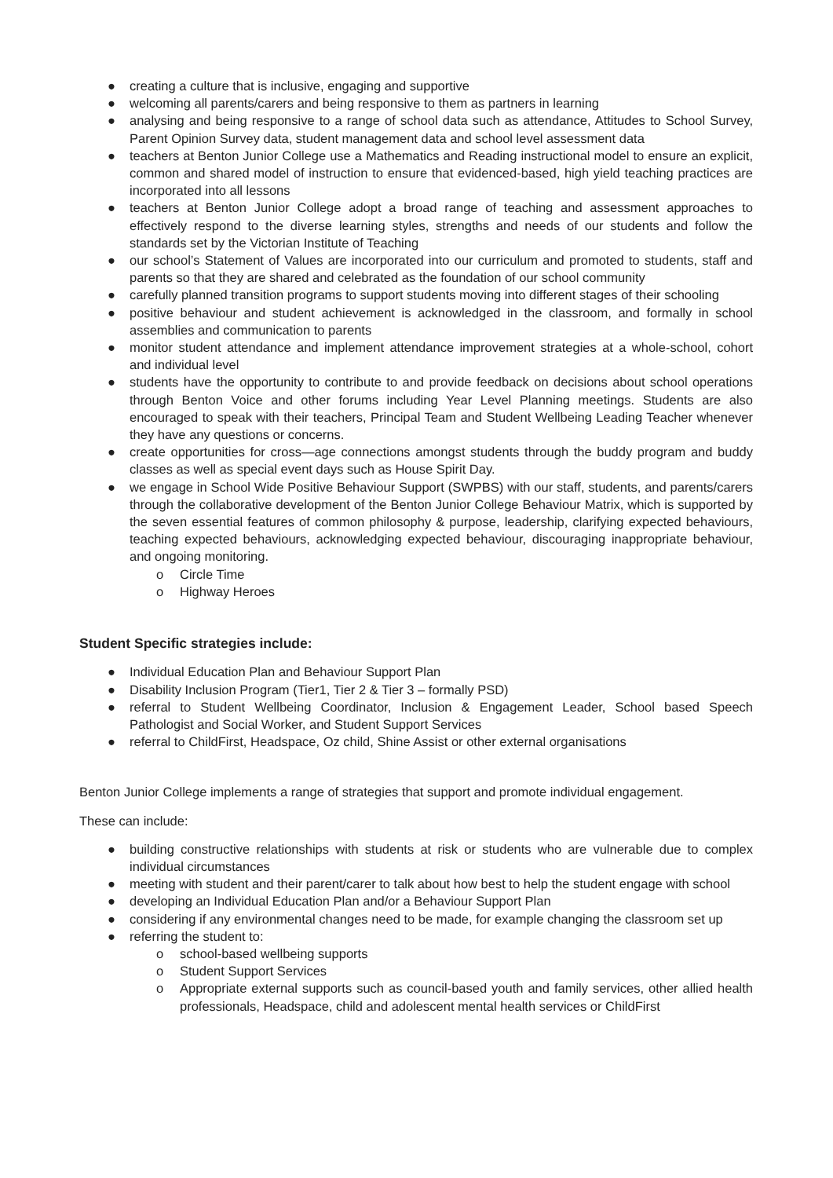● creating a culture that is inclusive, engaging and supportive
● welcoming all parents/carers and being responsive to them as partners in learning
● analysing and being responsive to a range of school data such as attendance, Attitudes to School Survey, Parent Opinion Survey data, student management data and school level assessment data
● teachers at Benton Junior College use a Mathematics and Reading instructional model to ensure an explicit, common and shared model of instruction to ensure that evidenced-based, high yield teaching practices are incorporated into all lessons
● teachers at Benton Junior College adopt a broad range of teaching and assessment approaches to effectively respond to the diverse learning styles, strengths and needs of our students and follow the standards set by the Victorian Institute of Teaching
● our school’s Statement of Values are incorporated into our curriculum and promoted to students, staff and parents so that they are shared and celebrated as the foundation of our school community
● carefully planned transition programs to support students moving into different stages of their schooling
● positive behaviour and student achievement is acknowledged in the classroom, and formally in school assemblies and communication to parents
● monitor student attendance and implement attendance improvement strategies at a whole-school, cohort and individual level
● students have the opportunity to contribute to and provide feedback on decisions about school operations through Benton Voice and other forums including Year Level Planning meetings. Students are also encouraged to speak with their teachers, Principal Team and Student Wellbeing Leading Teacher whenever they have any questions or concerns.
● create opportunities for cross—age connections amongst students through the buddy program and buddy classes as well as special event days such as House Spirit Day.
● we engage in School Wide Positive Behaviour Support (SWPBS) with our staff, students, and parents/carers through the collaborative development of the Benton Junior College Behaviour Matrix, which is supported by the seven essential features of common philosophy & purpose, leadership, clarifying expected behaviours, teaching expected behaviours, acknowledging expected behaviour, discouraging inappropriate behaviour, and ongoing monitoring.
o Circle Time
o Highway Heroes
Student Specific strategies include:
● Individual Education Plan and Behaviour Support Plan
● Disability Inclusion Program (Tier1, Tier 2 & Tier 3 – formally PSD)
● referral to Student Wellbeing Coordinator, Inclusion & Engagement Leader, School based Speech Pathologist and Social Worker, and Student Support Services
● referral to ChildFirst, Headspace, Oz child, Shine Assist or other external organisations
Benton Junior College implements a range of strategies that support and promote individual engagement.
These can include:
● building constructive relationships with students at risk or students who are vulnerable due to complex individual circumstances
● meeting with student and their parent/carer to talk about how best to help the student engage with school
● developing an Individual Education Plan and/or a Behaviour Support Plan
● considering if any environmental changes need to be made, for example changing the classroom set up
● referring the student to:
o school-based wellbeing supports
o Student Support Services
o Appropriate external supports such as council-based youth and family services, other allied health professionals, Headspace, child and adolescent mental health services or ChildFirst